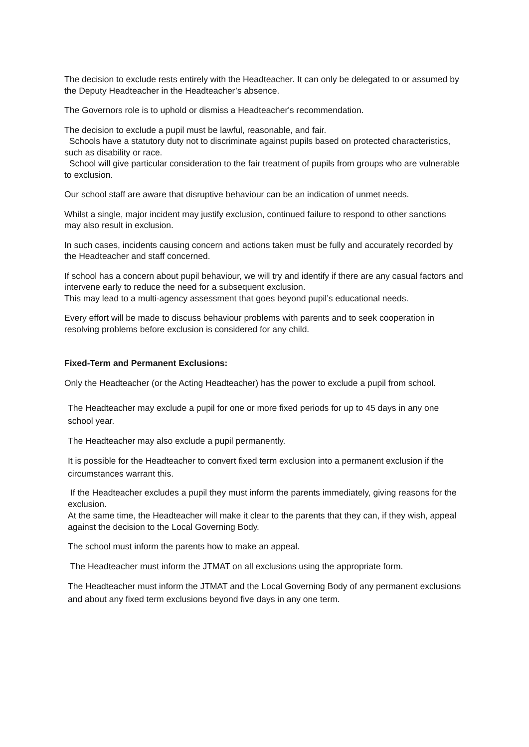The decision to exclude rests entirely with the Headteacher. It can only be delegated to or assumed by the Deputy Headteacher in the Headteacher’s absence.
The Governors role is to uphold or dismiss a Headteacher's recommendation.
The decision to exclude a pupil must be lawful, reasonable, and fair.
Schools have a statutory duty not to discriminate against pupils based on protected characteristics, such as disability or race.
School will give particular consideration to the fair treatment of pupils from groups who are vulnerable to exclusion.
Our school staff are aware that disruptive behaviour can be an indication of unmet needs.
Whilst a single, major incident may justify exclusion, continued failure to respond to other sanctions may also result in exclusion.
In such cases, incidents causing concern and actions taken must be fully and accurately recorded by the Headteacher and staff concerned.
If school has a concern about pupil behaviour, we will try and identify if there are any casual factors and intervene early to reduce the need for a subsequent exclusion.
This may lead to a multi-agency assessment that goes beyond pupil’s educational needs.
Every effort will be made to discuss behaviour problems with parents and to seek cooperation in resolving problems before exclusion is considered for any child.
Fixed-Term and Permanent Exclusions:
Only the Headteacher (or the Acting Headteacher) has the power to exclude a pupil from school.
The Headteacher may exclude a pupil for one or more fixed periods for up to 45 days in any one school year.
The Headteacher may also exclude a pupil permanently.
It is possible for the Headteacher to convert fixed term exclusion into a permanent exclusion if the circumstances warrant this.
If the Headteacher excludes a pupil they must inform the parents immediately, giving reasons for the exclusion.
At the same time, the Headteacher will make it clear to the parents that they can, if they wish, appeal against the decision to the Local Governing Body.
The school must inform the parents how to make an appeal.
The Headteacher must inform the JTMAT on all exclusions using the appropriate form.
The Headteacher must inform the JTMAT and the Local Governing Body of any permanent exclusions and about any fixed term exclusions beyond five days in any one term.